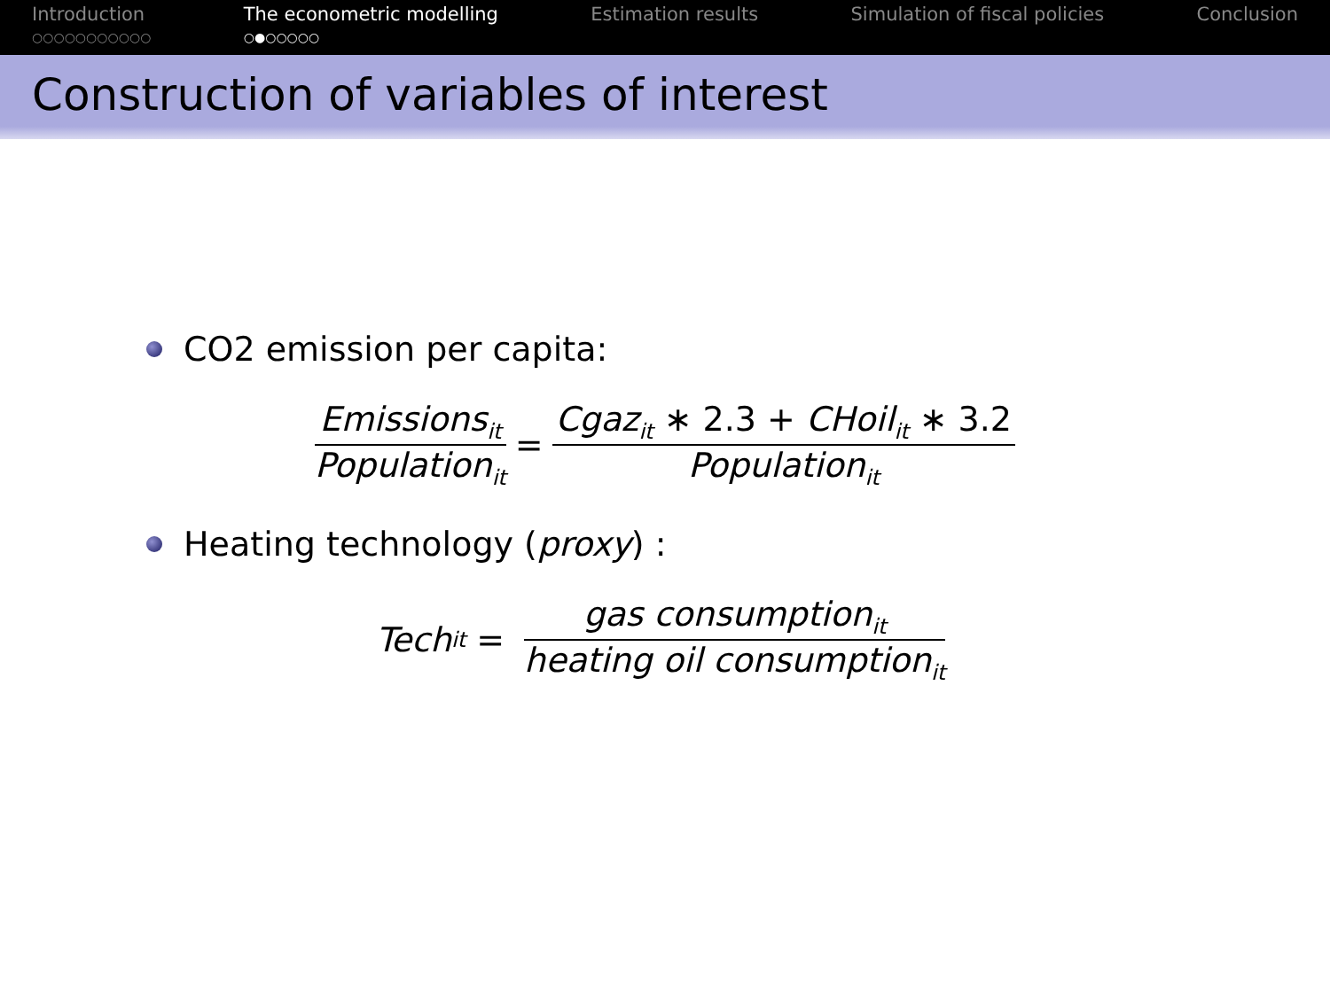Introduction
○○○○○○○○○○○
The econometric modelling
○●○○○○○
Estimation results Simulation of fiscal policies Conclusion
Construction of variables of interest
CO2 emission per capita:
Emissions<sub>it</sub> Population<sub>it</sub> = Cgaz<sub>it</sub> ∗ 2.3 + CHoil<sub>it</sub> ∗ 3.2 Population<sub>it</sub>
Heating technology (proxy) :
Tech<sub>it</sub> = gas consumption<sub>it</sub> heating oil consumption<sub>it</sub>